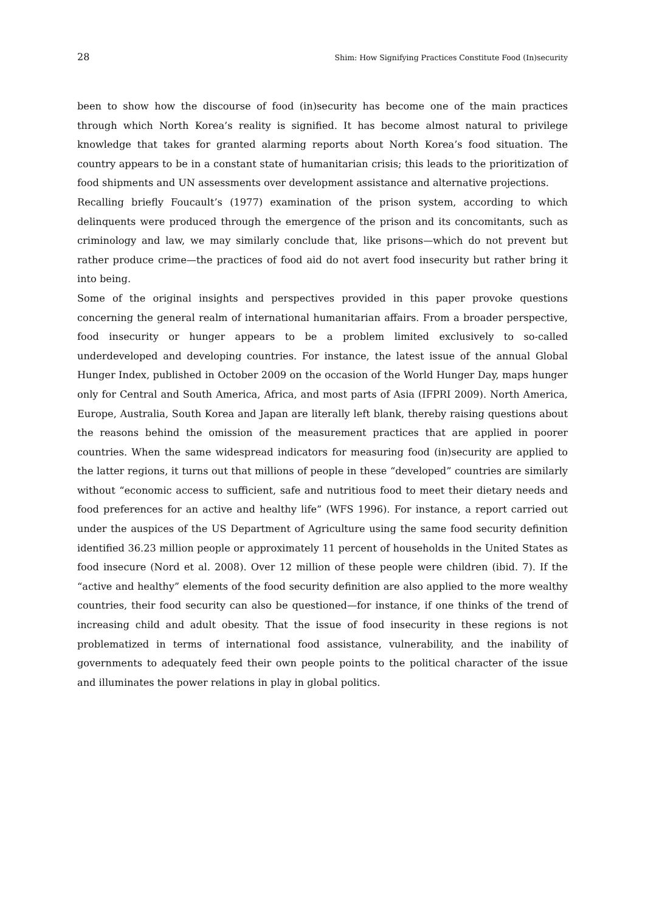28 Shim: How Signifying Practices Constitute Food (In)security
been to show how the discourse of food (in)security has become one of the main practices through which North Korea’s reality is signified. It has become almost natural to privilege knowledge that takes for granted alarming reports about North Korea’s food situation. The country appears to be in a constant state of humanitarian crisis; this leads to the prioritization of food shipments and UN assessments over development assistance and alternative projections.
Recalling briefly Foucault’s (1977) examination of the prison system, according to which delinquents were produced through the emergence of the prison and its concomitants, such as criminology and law, we may similarly conclude that, like prisons—which do not prevent but rather produce crime—the practices of food aid do not avert food insecurity but rather bring it into being.
Some of the original insights and perspectives provided in this paper provoke questions concerning the general realm of international humanitarian affairs. From a broader perspective, food insecurity or hunger appears to be a problem limited exclusively to so-called underdeveloped and developing countries. For instance, the latest issue of the annual Global Hunger Index, published in October 2009 on the occasion of the World Hunger Day, maps hunger only for Central and South America, Africa, and most parts of Asia (IFPRI 2009). North America, Europe, Australia, South Korea and Japan are literally left blank, thereby raising questions about the reasons behind the omission of the measurement practices that are applied in poorer countries. When the same widespread indicators for measuring food (in)security are applied to the latter regions, it turns out that millions of people in these “developed” countries are similarly without “economic access to sufficient, safe and nutritious food to meet their dietary needs and food preferences for an active and healthy life” (WFS 1996). For instance, a report carried out under the auspices of the US Department of Agriculture using the same food security definition identified 36.23 million people or approximately 11 percent of households in the United States as food insecure (Nord et al. 2008). Over 12 million of these people were children (ibid. 7). If the “active and healthy” elements of the food security definition are also applied to the more wealthy countries, their food security can also be questioned—for instance, if one thinks of the trend of increasing child and adult obesity. That the issue of food insecurity in these regions is not problematized in terms of international food assistance, vulnerability, and the inability of governments to adequately feed their own people points to the political character of the issue and illuminates the power relations in play in global politics.